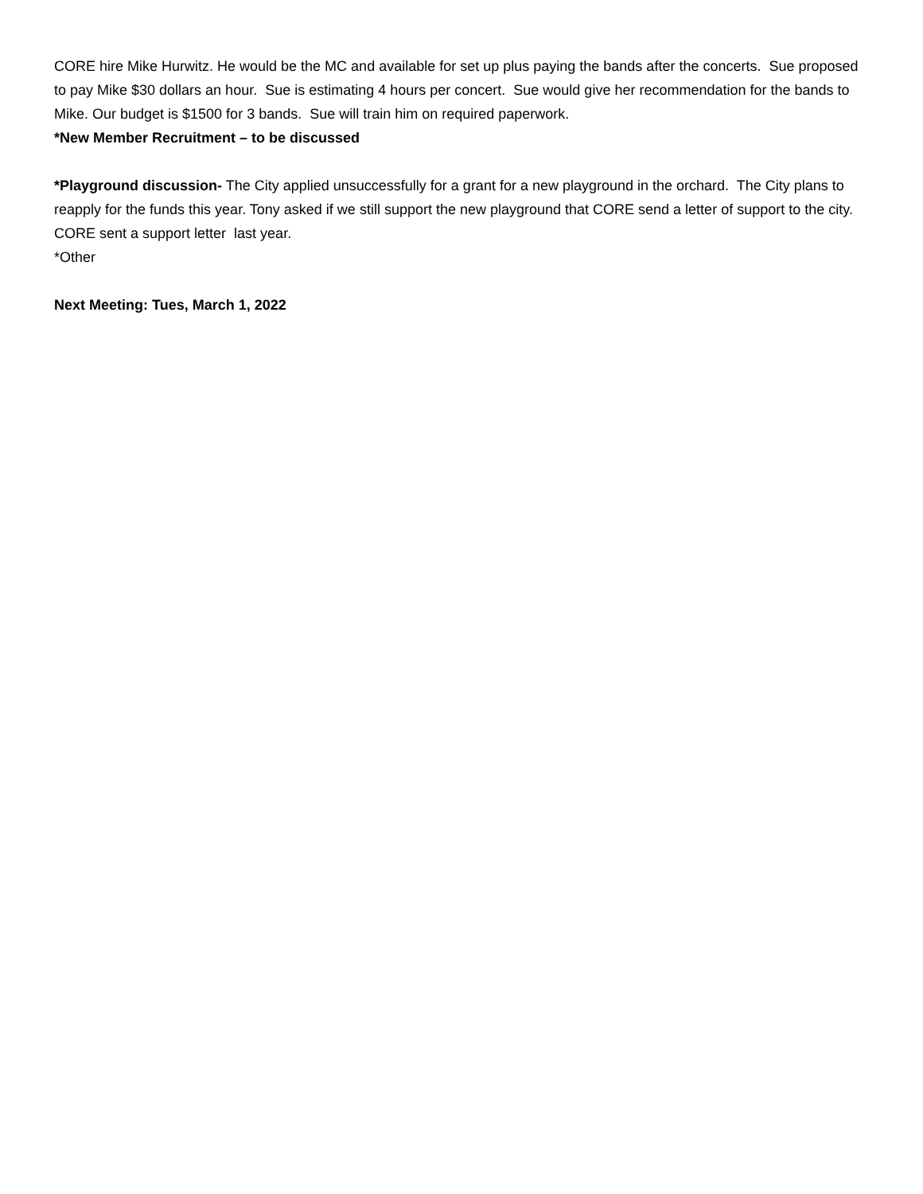CORE hire Mike Hurwitz. He would be the MC and available for set up plus paying the bands after the concerts. Sue proposed to pay Mike $30 dollars an hour. Sue is estimating 4 hours per concert. Sue would give her recommendation for the bands to Mike. Our budget is $1500 for 3 bands. Sue will train him on required paperwork.
*New Member Recruitment – to be discussed
*Playground discussion- The City applied unsuccessfully for a grant for a new playground in the orchard. The City plans to reapply for the funds this year. Tony asked if we still support the new playground that CORE send a letter of support to the city. CORE sent a support letter last year.
*Other
Next Meeting: Tues, March 1, 2022